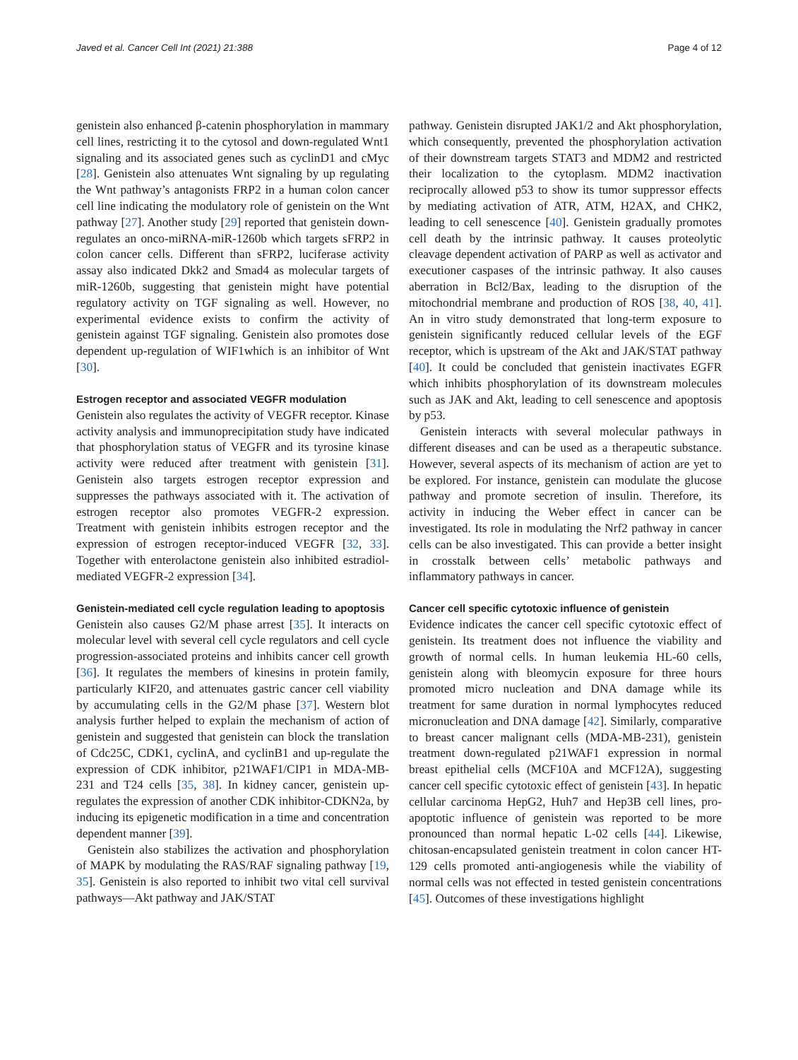Javed et al. Cancer Cell Int (2021) 21:388 Page 4 of 12
genistein also enhanced β-catenin phosphorylation in mammary cell lines, restricting it to the cytosol and down-regulated Wnt1 signaling and its associated genes such as cyclinD1 and cMyc [28]. Genistein also attenuates Wnt signaling by up regulating the Wnt pathway’s antagonists FRP2 in a human colon cancer cell line indicating the modulatory role of genistein on the Wnt pathway [27]. Another study [29] reported that genistein down-regulates an onco-miRNA-miR-1260b which targets sFRP2 in colon cancer cells. Different than sFRP2, luciferase activity assay also indicated Dkk2 and Smad4 as molecular targets of miR-1260b, suggesting that genistein might have potential regulatory activity on TGF signaling as well. However, no experimental evidence exists to confirm the activity of genistein against TGF signaling. Genistein also promotes dose dependent up-regulation of WIF1which is an inhibitor of Wnt [30].
Estrogen receptor and associated VEGFR modulation
Genistein also regulates the activity of VEGFR receptor. Kinase activity analysis and immunoprecipitation study have indicated that phosphorylation status of VEGFR and its tyrosine kinase activity were reduced after treatment with genistein [31]. Genistein also targets estrogen receptor expression and suppresses the pathways associated with it. The activation of estrogen receptor also promotes VEGFR-2 expression. Treatment with genistein inhibits estrogen receptor and the expression of estrogen receptor-induced VEGFR [32, 33]. Together with enterolactone genistein also inhibited estradiol-mediated VEGFR-2 expression [34].
Genistein-mediated cell cycle regulation leading to apoptosis
Genistein also causes G2/M phase arrest [35]. It interacts on molecular level with several cell cycle regulators and cell cycle progression-associated proteins and inhibits cancer cell growth [36]. It regulates the members of kinesins in protein family, particularly KIF20, and attenuates gastric cancer cell viability by accumulating cells in the G2/M phase [37]. Western blot analysis further helped to explain the mechanism of action of genistein and suggested that genistein can block the translation of Cdc25C, CDK1, cyclinA, and cyclinB1 and up-regulate the expression of CDK inhibitor, p21WAF1/CIP1 in MDA-MB-231 and T24 cells [35, 38]. In kidney cancer, genistein up-regulates the expression of another CDK inhibitor-CDKN2a, by inducing its epigenetic modification in a time and concentration dependent manner [39].
Genistein also stabilizes the activation and phosphorylation of MAPK by modulating the RAS/RAF signaling pathway [19, 35]. Genistein is also reported to inhibit two vital cell survival pathways—Akt pathway and JAK/STAT
pathway. Genistein disrupted JAK1/2 and Akt phosphorylation, which consequently, prevented the phosphorylation activation of their downstream targets STAT3 and MDM2 and restricted their localization to the cytoplasm. MDM2 inactivation reciprocally allowed p53 to show its tumor suppressor effects by mediating activation of ATR, ATM, H2AX, and CHK2, leading to cell senescence [40]. Genistein gradually promotes cell death by the intrinsic pathway. It causes proteolytic cleavage dependent activation of PARP as well as activator and executioner caspases of the intrinsic pathway. It also causes aberration in Bcl2/Bax, leading to the disruption of the mitochondrial membrane and production of ROS [38, 40, 41]. An in vitro study demonstrated that long-term exposure to genistein significantly reduced cellular levels of the EGF receptor, which is upstream of the Akt and JAK/STAT pathway [40]. It could be concluded that genistein inactivates EGFR which inhibits phosphorylation of its downstream molecules such as JAK and Akt, leading to cell senescence and apoptosis by p53.
Genistein interacts with several molecular pathways in different diseases and can be used as a therapeutic substance. However, several aspects of its mechanism of action are yet to be explored. For instance, genistein can modulate the glucose pathway and promote secretion of insulin. Therefore, its activity in inducing the Weber effect in cancer can be investigated. Its role in modulating the Nrf2 pathway in cancer cells can be also investigated. This can provide a better insight in crosstalk between cells’ metabolic pathways and inflammatory pathways in cancer.
Cancer cell specific cytotoxic influence of genistein
Evidence indicates the cancer cell specific cytotoxic effect of genistein. Its treatment does not influence the viability and growth of normal cells. In human leukemia HL-60 cells, genistein along with bleomycin exposure for three hours promoted micro nucleation and DNA damage while its treatment for same duration in normal lymphocytes reduced micronucleation and DNA damage [42]. Similarly, comparative to breast cancer malignant cells (MDA-MB-231), genistein treatment down-regulated p21WAF1 expression in normal breast epithelial cells (MCF10A and MCF12A), suggesting cancer cell specific cytotoxic effect of genistein [43]. In hepatic cellular carcinoma HepG2, Huh7 and Hep3B cell lines, pro-apoptotic influence of genistein was reported to be more pronounced than normal hepatic L-02 cells [44]. Likewise, chitosan-encapsulated genistein treatment in colon cancer HT-129 cells promoted anti-angiogenesis while the viability of normal cells was not effected in tested genistein concentrations [45]. Outcomes of these investigations highlight